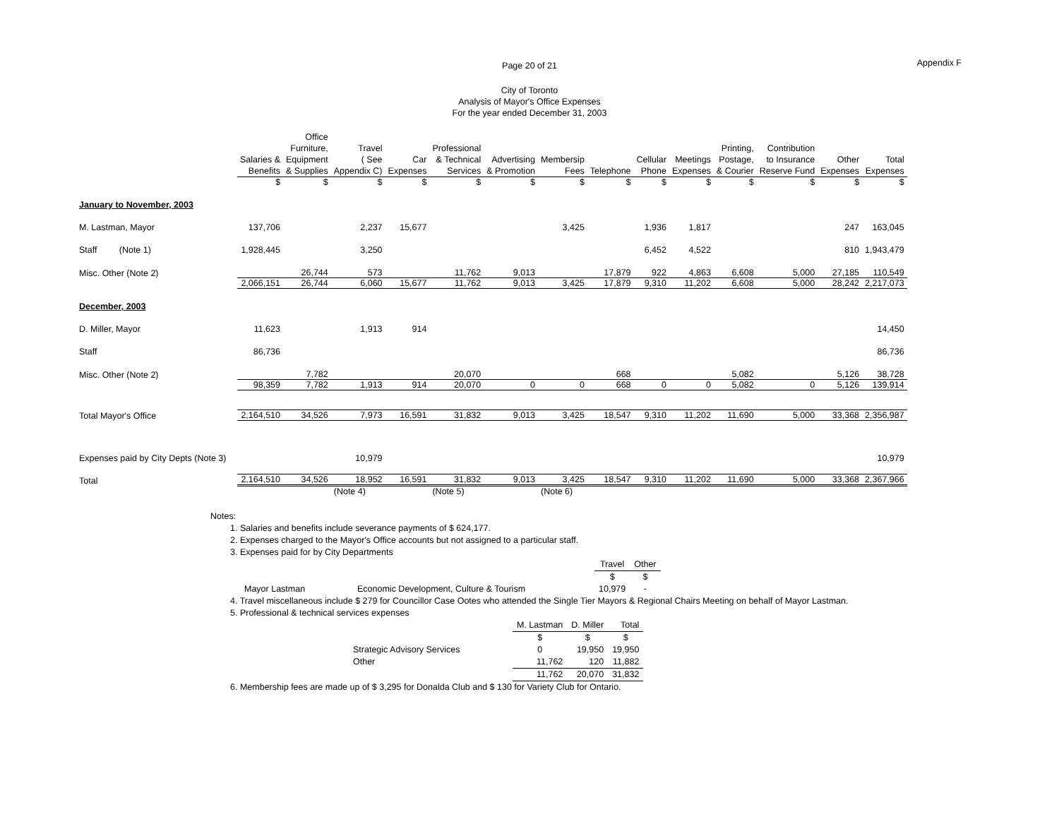Page 20 of 21 Appendix F
City of Toronto
Analysis of Mayor's Office Expenses
For the year ended December 31, 2003
| | Salaries & Benefits | Office Furniture, Equipment & Supplies | Travel ( See Appendix C) | Car Expenses | Professional & Technical Services | Advertising & Promotion | Membersip Fees | Telephone | Cellular Phone | Meetings Expenses | Printing, Postage, & Courier | Contribution to Insurance Reserve Fund | Other Expenses | Total Expenses |
| --- | --- | --- | --- | --- | --- | --- | --- | --- | --- | --- | --- | --- | --- | --- |
| | $ | $ | $ | $ | $ | $ | $ | $ | $ | $ | $ | $ | $ | $ |
| January to November, 2003 | | | | | | | | | | | | | | |
| M. Lastman, Mayor | 137,706 | | 2,237 | 15,677 | | | 3,425 | | 1,936 | 1,817 | | | 247 | 163,045 |
| Staff (Note 1) | 1,928,445 | | 3,250 | | | | | | 6,452 | 4,522 | | | 810 | 1,943,479 |
| Misc. Other (Note 2) | | 26,744 | 573 | | 11,762 | 9,013 | | 17,879 | 922 | 4,863 | 6,608 | 5,000 | 27,185 | 110,549 |
| | 2,066,151 | 26,744 | 6,060 | 15,677 | 11,762 | 9,013 | 3,425 | 17,879 | 9,310 | 11,202 | 6,608 | 5,000 | 28,242 | 2,217,073 |
| December, 2003 | | | | | | | | | | | | | | |
| D. Miller, Mayor | 11,623 | | 1,913 | 914 | | | | | | | | | | 14,450 |
| Staff | 86,736 | | | | | | | | | | | | | 86,736 |
| Misc. Other (Note 2) | | 7,782 | | | 20,070 | | | 668 | | | 5,082 | | 5,126 | 38,728 |
| | 98,359 | 7,782 | 1,913 | 914 | 20,070 | 0 | 0 | 668 | 0 | 0 | 5,082 | 0 | 5,126 | 139,914 |
| Total Mayor's Office | 2,164,510 | 34,526 | 7,973 | 16,591 | 31,832 | 9,013 | 3,425 | 18,547 | 9,310 | 11,202 | 11,690 | 5,000 | 33,368 | 2,356,987 |
| Expenses paid by City Depts (Note 3) | | | 10,979 | | | | | | | | | | | 10,979 |
| Total | 2,164,510 | 34,526 | 18,952 | 16,591 | 31,832 | 9,013 | 3,425 | 18,547 | 9,310 | 11,202 | 11,690 | 5,000 | 33,368 | 2,367,966 |
| | | | (Note 4) | | (Note 5) | | (Note 6) | | | | | | | |
Notes:
1. Salaries and benefits include severance payments of $ 624,177.
2. Expenses charged to the Mayor's Office accounts but not assigned to a particular staff.
3. Expenses paid for by City Departments
| | | Travel | Other |
| | | $ | $ |
| Mayor Lastman | Economic Development, Culture & Tourism | 10,979 | - |
4. Travel miscellaneous include $ 279 for Councillor Case Ootes who attended the Single Tier Mayors & Regional Chairs Meeting on behalf of Mayor Lastman.
5. Professional & technical services expenses
| | M. Lastman | D. Miller | Total |
| | $ | $ | $ |
| Strategic Advisory Services | 0 | 19,950 | 19,950 |
| Other | 11,762 | 120 | 11,882 |
| | 11,762 | 20,070 | 31,832 |
6. Membership fees are made up of $ 3,295 for Donalda Club and $ 130 for Variety Club for Ontario.